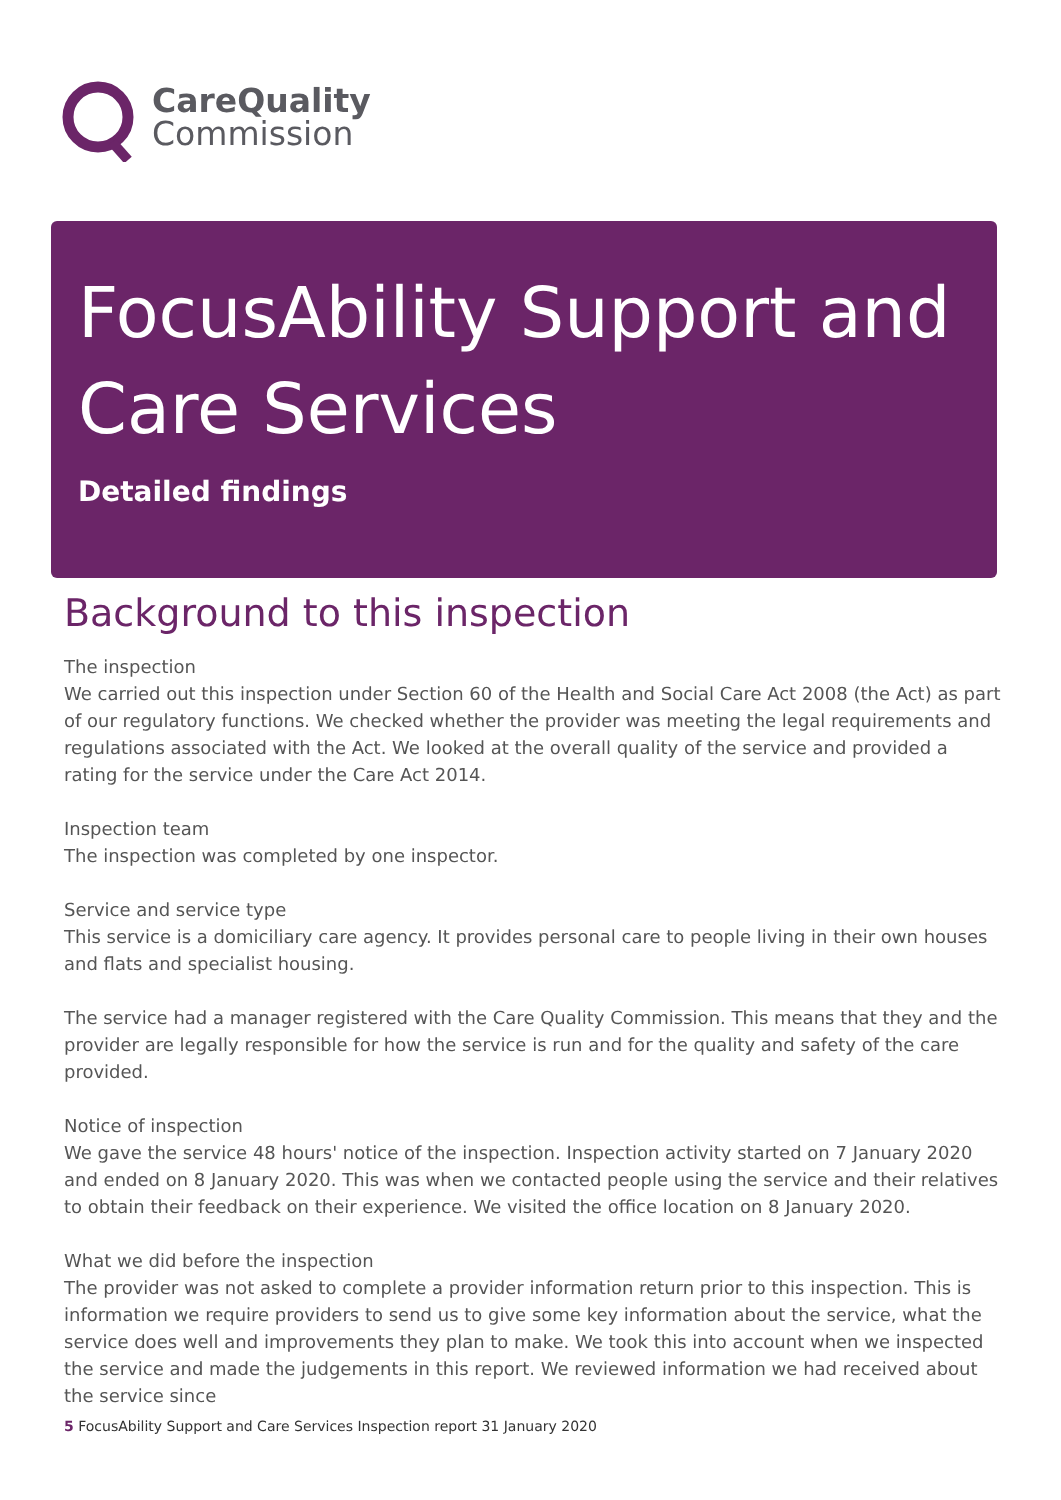CareQuality
Commission
FocusAbility Support and Care Services
Detailed findings
Background to this inspection
The inspection
We carried out this inspection under Section 60 of the Health and Social Care Act 2008 (the Act) as part of our regulatory functions. We checked whether the provider was meeting the legal requirements and regulations associated with the Act. We looked at the overall quality of the service and provided a rating for the service under the Care Act 2014.
Inspection team
The inspection was completed by one inspector.
Service and service type
This service is a domiciliary care agency. It provides personal care to people living in their own houses and flats and specialist housing.
The service had a manager registered with the Care Quality Commission. This means that they and the provider are legally responsible for how the service is run and for the quality and safety of the care provided.
Notice of inspection
We gave the service 48 hours' notice of the inspection. Inspection activity started on 7 January 2020 and ended on 8 January 2020. This was when we contacted people using the service and their relatives to obtain their feedback on their experience. We visited the office location on 8 January 2020.
What we did before the inspection
The provider was not asked to complete a provider information return prior to this inspection. This is information we require providers to send us to give some key information about the service, what the service does well and improvements they plan to make. We took this into account when we inspected the service and made the judgements in this report. We reviewed information we had received about the service since
5 FocusAbility Support and Care Services Inspection report 31 January 2020